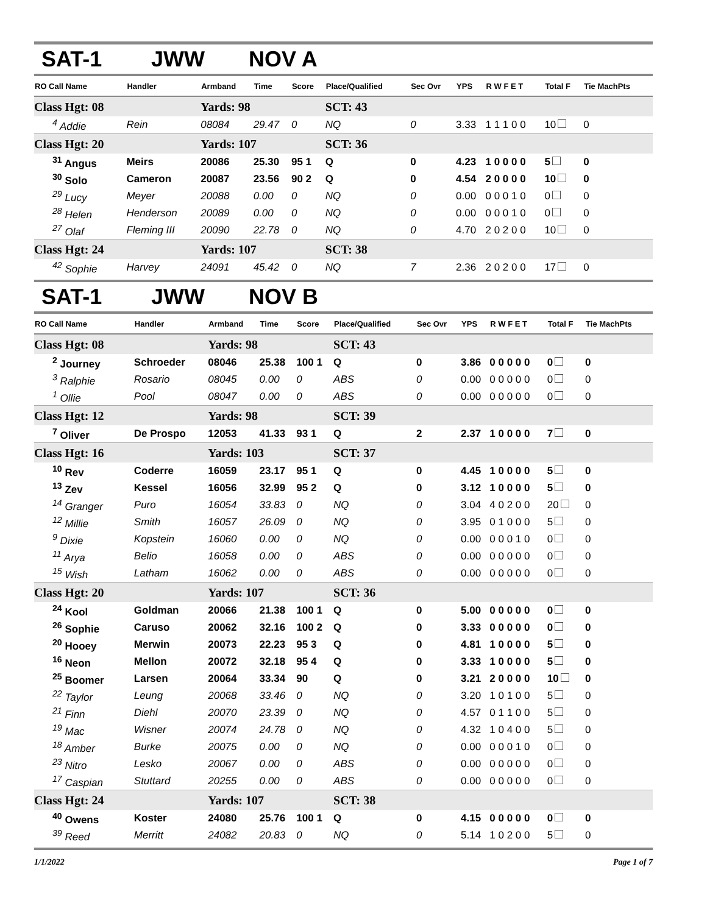SAT-1 JWW NOV A
| RO Call Name | Handler | Armband | Time | Score | Place/Qualified | Sec Ovr | YPS | R W F E T | Total F | Tie MachPts |
| --- | --- | --- | --- | --- | --- | --- | --- | --- | --- | --- |
| Class Hgt: 08 | | Yards: 98 | | | SCT: 43 | | | | | |
| <sup>4</sup> Addie | Rein | 08084 | 29.47 | 0 | NQ | 0 | 3.33 | 1 1 1 0 0 | 10 | 0 |
| Class Hgt: 20 | | Yards: 107 | | | SCT: 36 | | | | | |
| <sup>31</sup> Angus | Meirs | 20086 | 25.30 | 95 1 | Q | 0 | 4.23 | 1 0 0 0 0 | 5 | 0 |
| <sup>30</sup> Solo | Cameron | 20087 | 23.56 | 90 2 | Q | 0 | 4.54 | 2 0 0 0 0 | 10 | 0 |
| <sup>29</sup> Lucy | Meyer | 20088 | 0.00 | 0 | NQ | 0 | 0.00 | 0 0 0 1 0 | 0 | 0 |
| <sup>28</sup> Helen | Henderson | 20089 | 0.00 | 0 | NQ | 0 | 0.00 | 0 0 0 1 0 | 0 | 0 |
| <sup>27</sup> Olaf | Fleming III | 20090 | 22.78 | 0 | NQ | 0 | 4.70 | 2 0 2 0 0 | 10 | 0 |
| Class Hgt: 24 | | Yards: 107 | | | SCT: 38 | | | | | |
| <sup>42</sup> Sophie | Harvey | 24091 | 45.42 | 0 | NQ | 7 | 2.36 | 2 0 2 0 0 | 17 | 0 |
SAT-1 JWW NOV B
| RO Call Name | Handler | Armband | Time | Score | Place/Qualified | Sec Ovr | YPS | R W F E T | Total F | Tie MachPts |
| --- | --- | --- | --- | --- | --- | --- | --- | --- | --- | --- |
| Class Hgt: 08 | | Yards: 98 | | | SCT: 43 | | | | | |
| <sup>2</sup> Journey | Schroeder | 08046 | 25.38 | 100 1 | Q | 0 | 3.86 | 0 0 0 0 0 | 0 | 0 |
| <sup>3</sup> Ralphie | Rosario | 08045 | 0.00 | 0 | ABS | 0 | 0.00 | 0 0 0 0 0 | 0 | 0 |
| <sup>1</sup> Ollie | Pool | 08047 | 0.00 | 0 | ABS | 0 | 0.00 | 0 0 0 0 0 | 0 | 0 |
| Class Hgt: 12 | | Yards: 98 | | | SCT: 39 | | | | | |
| <sup>7</sup> Oliver | De Prospo | 12053 | 41.33 | 93 1 | Q | 2 | 2.37 | 1 0 0 0 0 | 7 | 0 |
| Class Hgt: 16 | | Yards: 103 | | | SCT: 37 | | | | | |
| <sup>10</sup> Rev | Coderre | 16059 | 23.17 | 95 1 | Q | 0 | 4.45 | 1 0 0 0 0 | 5 | 0 |
| <sup>13</sup> Zev | Kessel | 16056 | 32.99 | 95 2 | Q | 0 | 3.12 | 1 0 0 0 0 | 5 | 0 |
| <sup>14</sup> Granger | Puro | 16054 | 33.83 | 0 | NQ | 0 | 3.04 | 4 0 2 0 0 | 20 | 0 |
| <sup>12</sup> Millie | Smith | 16057 | 26.09 | 0 | NQ | 0 | 3.95 | 0 1 0 0 0 | 5 | 0 |
| <sup>9</sup> Dixie | Kopstein | 16060 | 0.00 | 0 | NQ | 0 | 0.00 | 0 0 0 1 0 | 0 | 0 |
| <sup>11</sup> Arya | Belio | 16058 | 0.00 | 0 | ABS | 0 | 0.00 | 0 0 0 0 0 | 0 | 0 |
| <sup>15</sup> Wish | Latham | 16062 | 0.00 | 0 | ABS | 0 | 0.00 | 0 0 0 0 0 | 0 | 0 |
| Class Hgt: 20 | | Yards: 107 | | | SCT: 36 | | | | | |
| <sup>24</sup> Kool | Goldman | 20066 | 21.38 | 100 1 | Q | 0 | 5.00 | 0 0 0 0 0 | 0 | 0 |
| <sup>26</sup> Sophie | Caruso | 20062 | 32.16 | 100 2 | Q | 0 | 3.33 | 0 0 0 0 0 | 0 | 0 |
| <sup>20</sup> Hooey | Merwin | 20073 | 22.23 | 95 3 | Q | 0 | 4.81 | 1 0 0 0 0 | 5 | 0 |
| <sup>16</sup> Neon | Mellon | 20072 | 32.18 | 95 4 | Q | 0 | 3.33 | 1 0 0 0 0 | 5 | 0 |
| <sup>25</sup> Boomer | Larsen | 20064 | 33.34 | 90 | Q | 0 | 3.21 | 2 0 0 0 0 | 10 | 0 |
| <sup>22</sup> Taylor | Leung | 20068 | 33.46 | 0 | NQ | 0 | 3.20 | 1 0 1 0 0 | 5 | 0 |
| <sup>21</sup> Finn | Diehl | 20070 | 23.39 | 0 | NQ | 0 | 4.57 | 0 1 1 0 0 | 5 | 0 |
| <sup>19</sup> Mac | Wisner | 20074 | 24.78 | 0 | NQ | 0 | 4.32 | 1 0 4 0 0 | 5 | 0 |
| <sup>18</sup> Amber | Burke | 20075 | 0.00 | 0 | NQ | 0 | 0.00 | 0 0 0 1 0 | 0 | 0 |
| <sup>23</sup> Nitro | Lesko | 20067 | 0.00 | 0 | ABS | 0 | 0.00 | 0 0 0 0 0 | 0 | 0 |
| <sup>17</sup> Caspian | Stuttard | 20255 | 0.00 | 0 | ABS | 0 | 0.00 | 0 0 0 0 0 | 0 | 0 |
| Class Hgt: 24 | | Yards: 107 | | | SCT: 38 | | | | | |
| <sup>40</sup> Owens | Koster | 24080 | 25.76 | 100 1 | Q | 0 | 4.15 | 0 0 0 0 0 | 0 | 0 |
| <sup>39</sup> Reed | Merritt | 24082 | 20.83 | 0 | NQ | 0 | 5.14 | 1 0 2 0 0 | 5 | 0 |
1/1/2022 Page 1 of 7